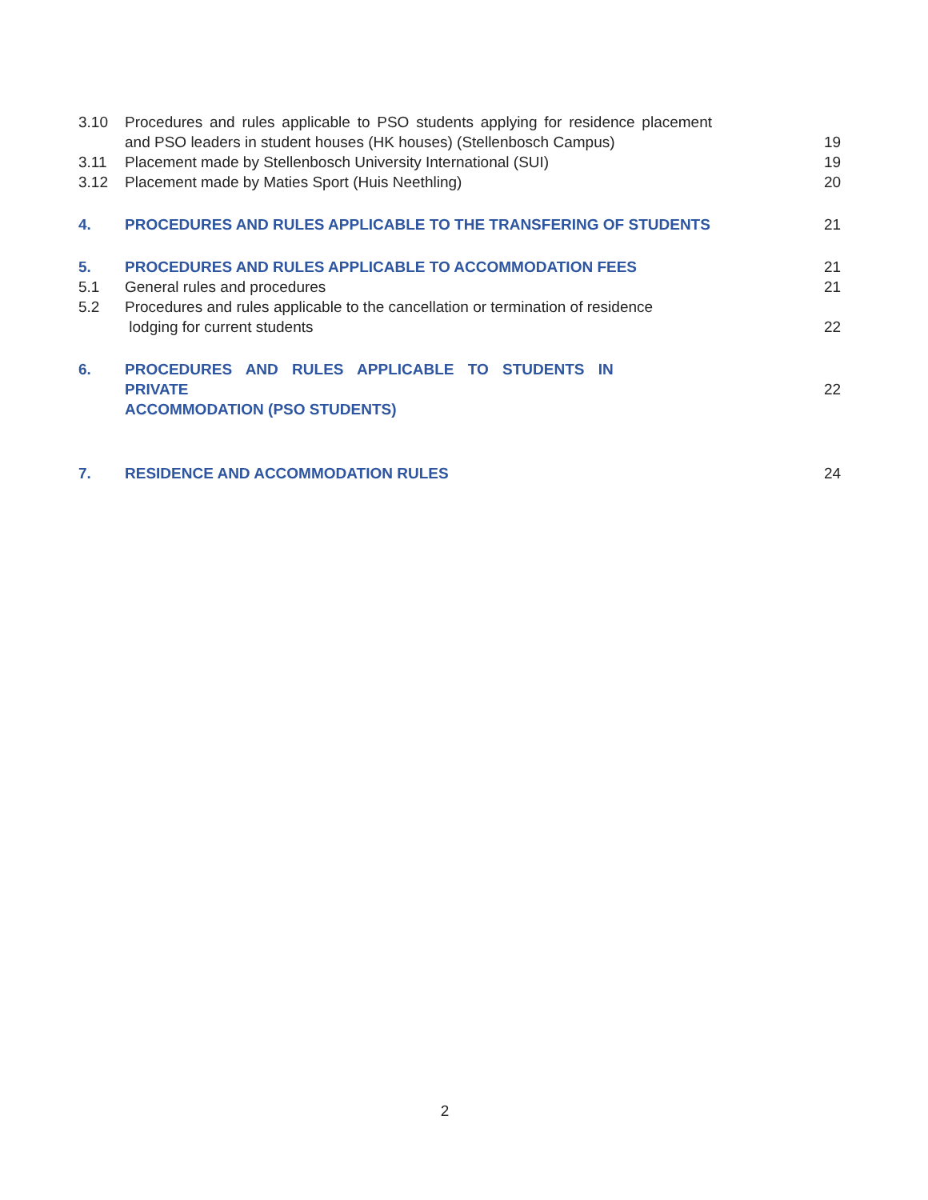| 3.10 | Procedures and rules applicable to PSO students applying for residence placement and PSO leaders in student houses (HK houses) (Stellenbosch Campus) | 19 |
| 3.11 | Placement made by Stellenbosch University International (SUI) | 19 |
| 3.12 | Placement made by Maties Sport (Huis Neethling) | 20 |
| 4. | PROCEDURES AND RULES APPLICABLE TO THE TRANSFERING OF STUDENTS | 21 |
| 5. | PROCEDURES AND RULES APPLICABLE TO ACCOMMODATION FEES | 21 |
| 5.1 | General rules and procedures | 21 |
| 5.2 | Procedures and rules applicable to the cancellation or termination of residence lodging for current students | 22 |
| 6. | PROCEDURES AND RULES APPLICABLE TO STUDENTS IN PRIVATE ACCOMMODATION (PSO STUDENTS) | 22 |
| 7. | RESIDENCE AND ACCOMMODATION RULES | 24 |
2